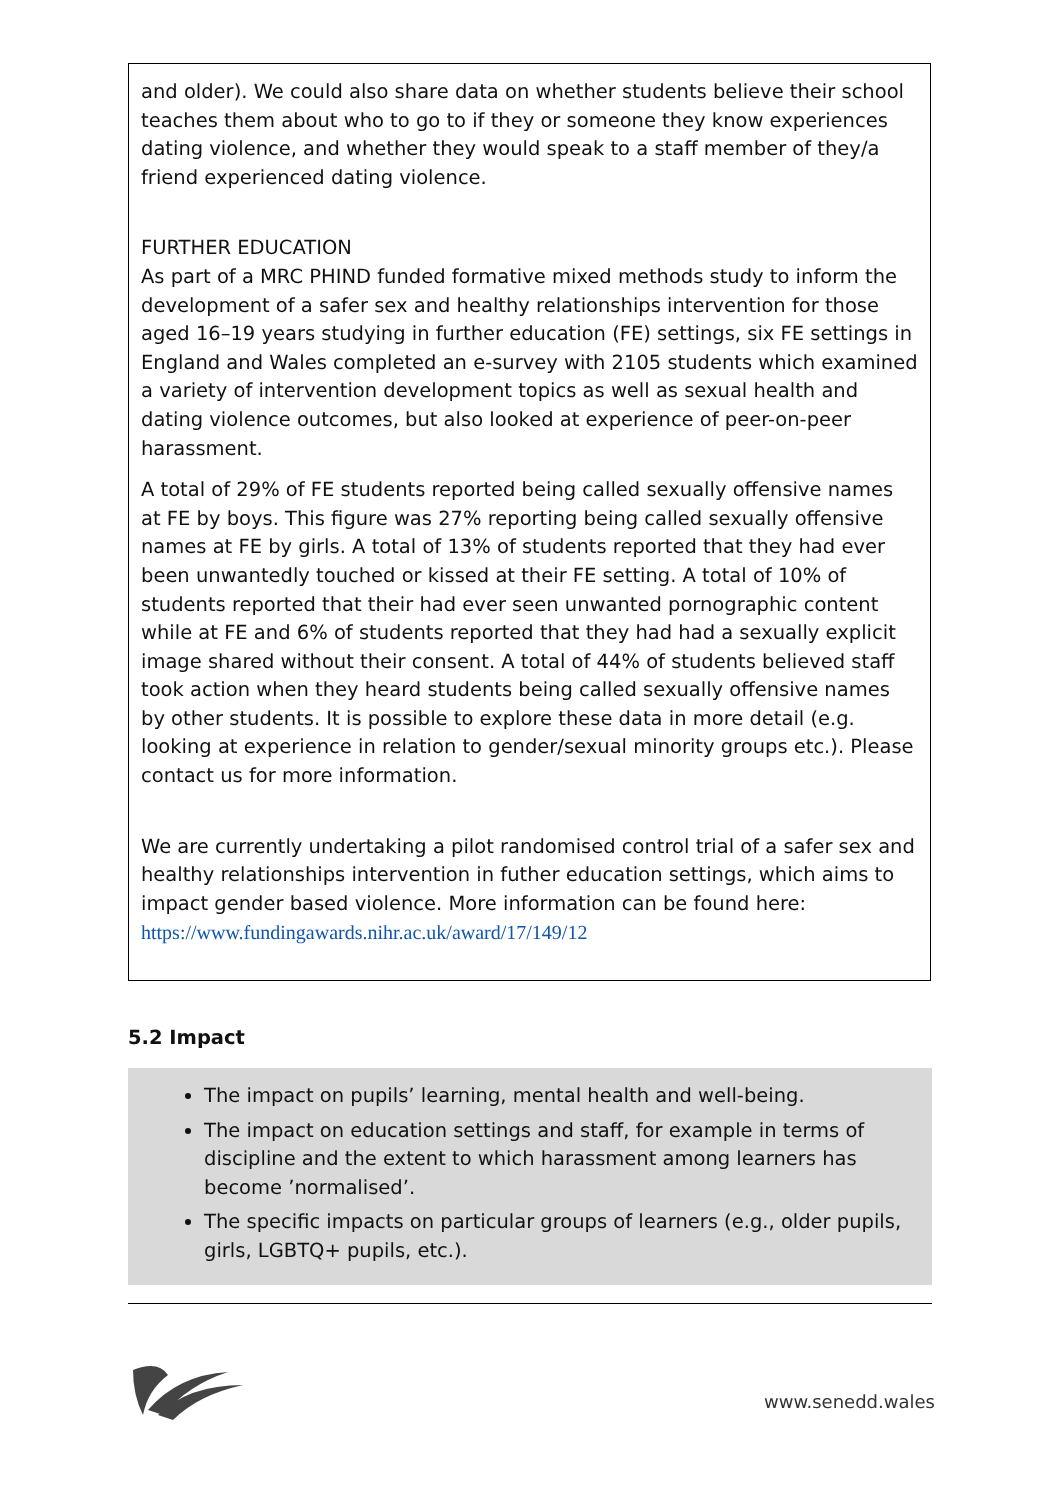and older). We could also share data on whether students believe their school teaches them about who to go to if they or someone they know experiences dating violence, and whether they would speak to a staff member of they/a friend experienced dating violence.
FURTHER EDUCATION
As part of a MRC PHIND funded formative mixed methods study to inform the development of a safer sex and healthy relationships intervention for those aged 16–19 years studying in further education (FE) settings, six FE settings in England and Wales completed an e-survey with 2105 students which examined a variety of intervention development topics as well as sexual health and dating violence outcomes, but also looked at experience of peer-on-peer harassment.
A total of 29% of FE students reported being called sexually offensive names at FE by boys. This figure was 27% reporting being called sexually offensive names at FE by girls. A total of 13% of students reported that they had ever been unwantedly touched or kissed at their FE setting. A total of 10% of students reported that their had ever seen unwanted pornographic content while at FE and 6% of students reported that they had had a sexually explicit image shared without their consent. A total of 44% of students believed staff took action when they heard students being called sexually offensive names by other students. It is possible to explore these data in more detail (e.g. looking at experience in relation to gender/sexual minority groups etc.). Please contact us for more information.
We are currently undertaking a pilot randomised control trial of a safer sex and healthy relationships intervention in futher education settings, which aims to impact gender based violence. More information can be found here:
https://www.fundingawards.nihr.ac.uk/award/17/149/12
5.2 Impact
The impact on pupils’ learning, mental health and well-being.
The impact on education settings and staff, for example in terms of discipline and the extent to which harassment among learners has become ’normalised’.
The specific impacts on particular groups of learners (e.g., older pupils, girls, LGBTQ+ pupils, etc.).
www.senedd.wales